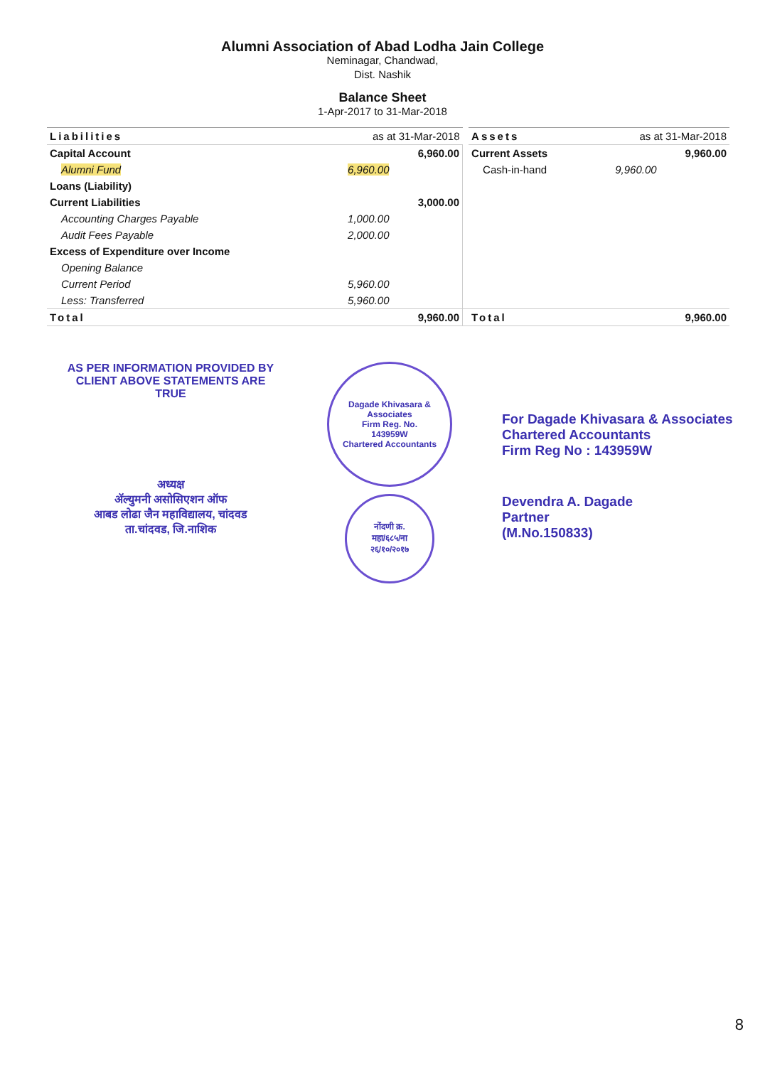Alumni Association of Abad Lodha Jain College
Neminagar, Chandwad,
Dist. Nashik
Balance Sheet
1-Apr-2017 to 31-Mar-2018
| Liabilities | as at 31-Mar-2018 | | | Assets | as at 31-Mar-2018 | |
| --- | --- | --- | --- | --- | --- | --- |
| Capital Account | | 6,960.00 | | Current Assets | | 9,960.00 |
| Alumni Fund | 6,960.00 | | | Cash-in-hand | 9,960.00 | |
| Loans (Liability) | | | | | | |
| Current Liabilities | | 3,000.00 | | | | |
| Accounting Charges Payable | 1,000.00 | | | | | |
| Audit Fees Payable | 2,000.00 | | | | | |
| Excess of Expenditure over Income | | | | | | |
| Opening Balance | | | | | | |
| Current Period | 5,960.00 | | | | | |
| Less: Transferred | 5,960.00 | | | | | |
| Total | | 9,960.00 | | Total | | 9,960.00 |
AS PER INFORMATION PROVIDED BY
CLIENT ABOVE STATEMENTS ARE TRUE
अध्यक्ष
ॲल्युमनी असोसिएशन ऑफ
आबड लोढा जैन महाविद्यालय, चांदवड
ता.चांदवड, जि.नाशिक
Dagade Khivasara & Associates
Firm Reg. No.
143959W
Chartered Accountants
नोंदणी क्र.
महा/६८५/ना
२६/१०/२०१७
For Dagade Khivasara & Associates
Chartered Accountants
Firm Reg No : 143959W
Devendra A. Dagade
Partner
(M.No.150833)
8